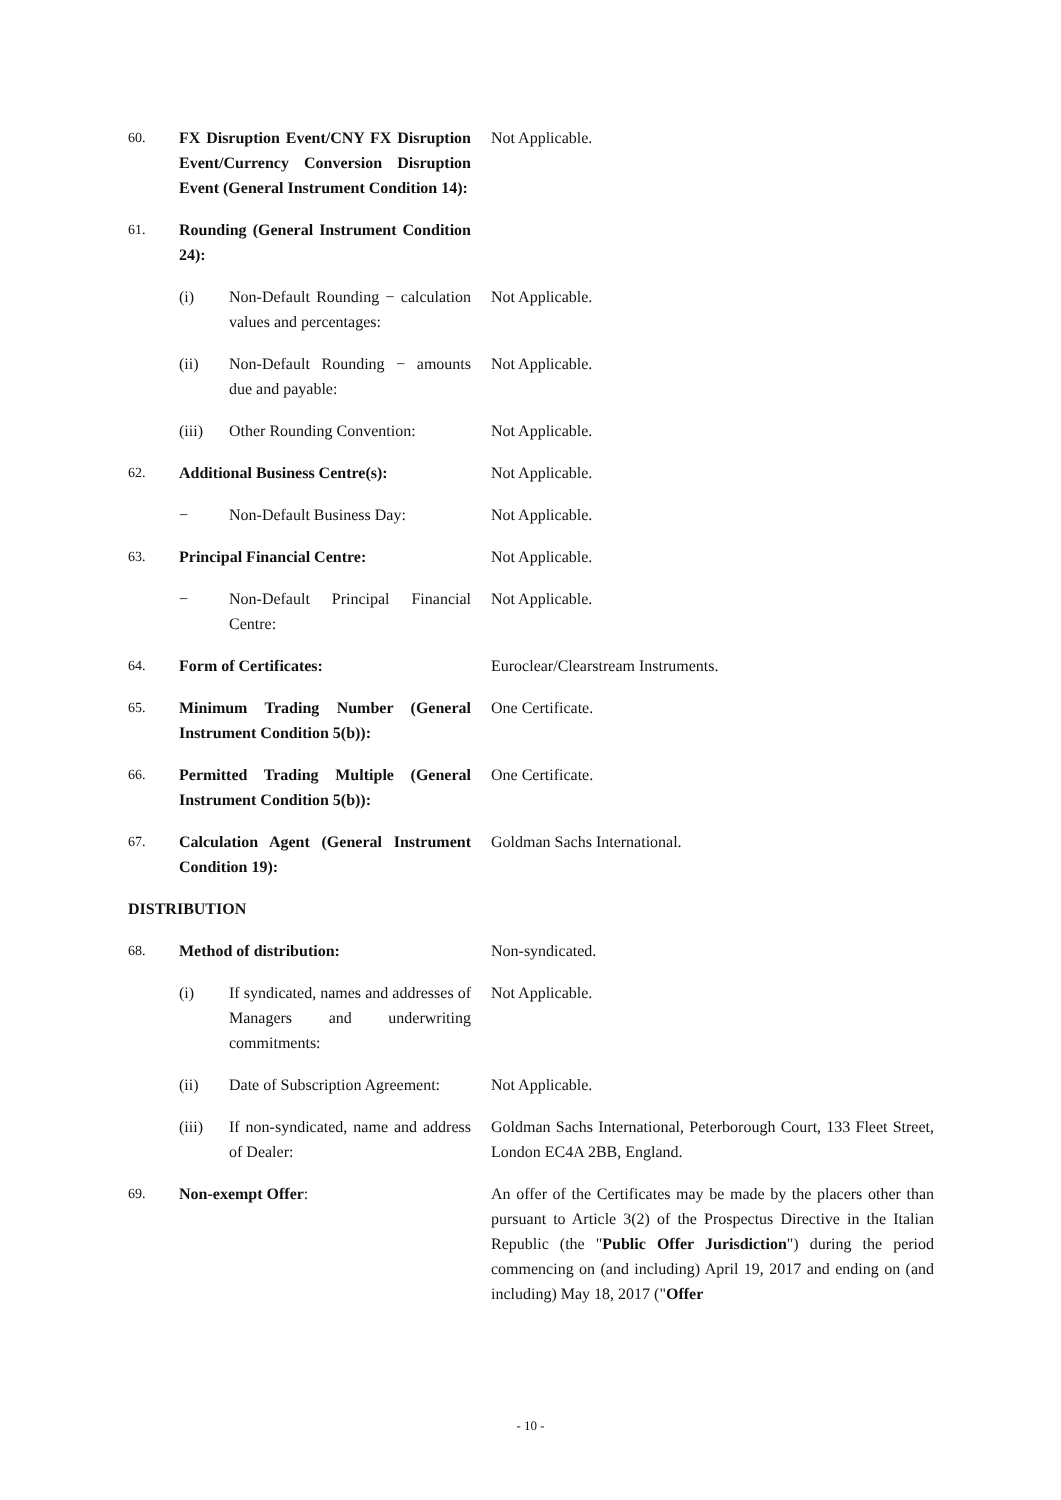| 60. | FX Disruption Event/CNY FX Disruption Event/Currency Conversion Disruption Event (General Instrument Condition 14): | | Not Applicable. |
| 61. | Rounding (General Instrument Condition 24): | | |
| | (i) | Non-Default Rounding − calculation values and percentages: | Not Applicable. |
| | (ii) | Non-Default Rounding − amounts due and payable: | Not Applicable. |
| | (iii) | Other Rounding Convention: | Not Applicable. |
| 62. | Additional Business Centre(s): | | Not Applicable. |
| | − | Non-Default Business Day: | Not Applicable. |
| 63. | Principal Financial Centre: | | Not Applicable. |
| | − | Non-Default Principal Financial Centre: | Not Applicable. |
| 64. | Form of Certificates: | | Euroclear/Clearstream Instruments. |
| 65. | Minimum Trading Number (General Instrument Condition 5(b)): | | One Certificate. |
| 66. | Permitted Trading Multiple (General Instrument Condition 5(b)): | | One Certificate. |
| 67. | Calculation Agent (General Instrument Condition 19): | | Goldman Sachs International. |
| DISTRIBUTION | | | |
| 68. | Method of distribution: | | Non-syndicated. |
| | (i) | If syndicated, names and addresses of Managers and underwriting commitments: | Not Applicable. |
| | (ii) | Date of Subscription Agreement: | Not Applicable. |
| | (iii) | If non-syndicated, name and address of Dealer: | Goldman Sachs International, Peterborough Court, 133 Fleet Street, London EC4A 2BB, England. |
| 69. | Non-exempt Offer : | | An offer of the Certificates may be made by the placers other than pursuant to Article 3(2) of the Prospectus Directive in the Italian Republic (the " Public Offer Jurisdiction ") during the period commencing on (and including) April 19, 2017 and ending on (and including) May 18, 2017 (" Offer |
- 10 -